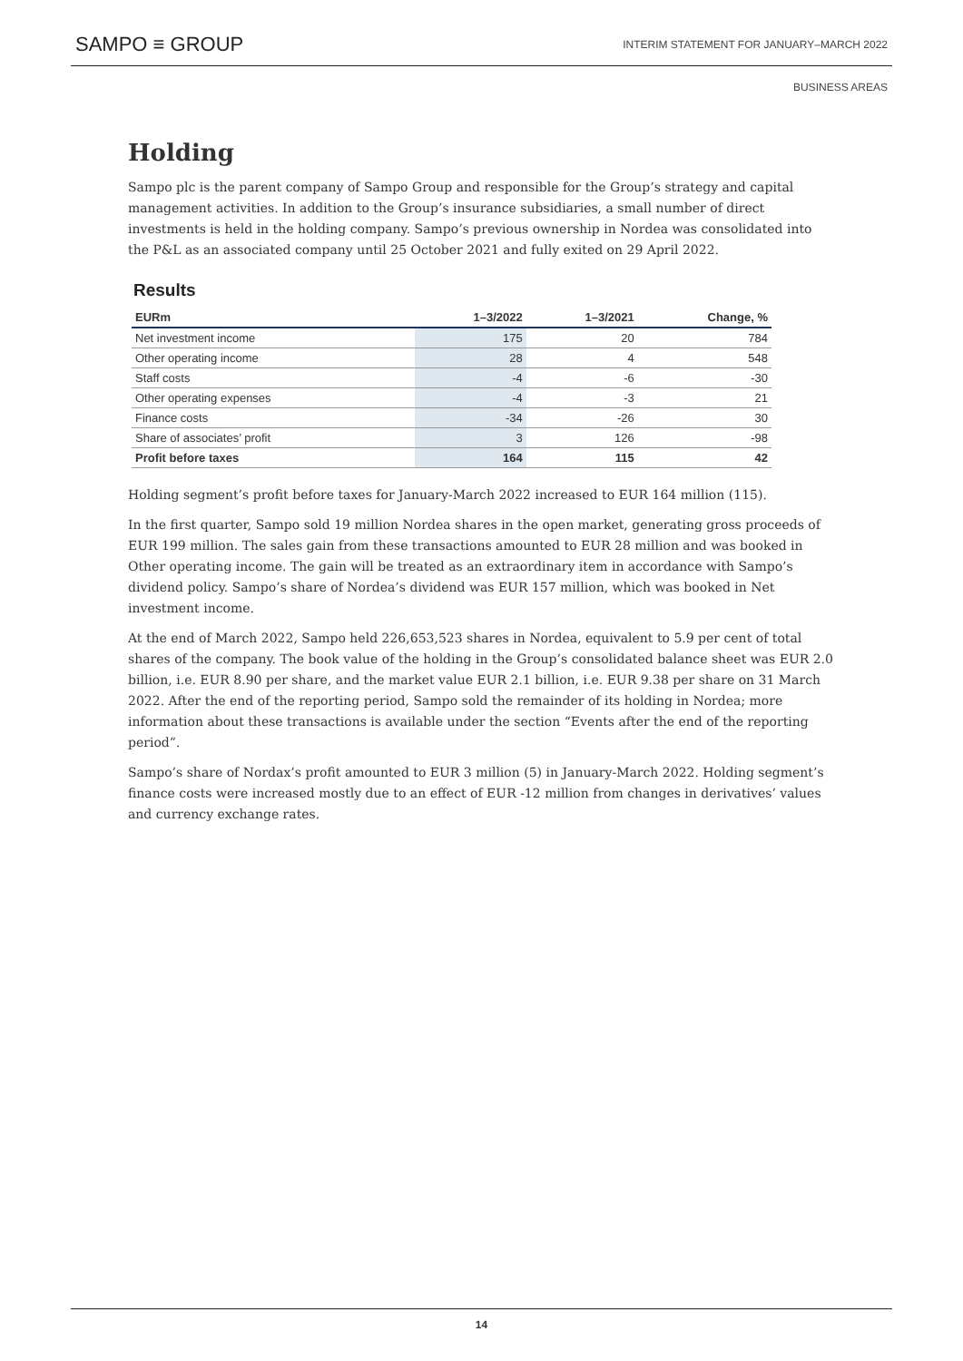SAMPO ≡ GROUP INTERIM STATEMENT FOR JANUARY–MARCH 2022
BUSINESS AREAS
Holding
Sampo plc is the parent company of Sampo Group and responsible for the Group’s strategy and capital management activities. In addition to the Group’s insurance subsidiaries, a small number of direct investments is held in the holding company. Sampo’s previous ownership in Nordea was consolidated into the P&L as an associated company until 25 October 2021 and fully exited on 29 April 2022.
Results
| EURm | 1–3/2022 | 1–3/2021 | Change, % |
| --- | --- | --- | --- |
| Net investment income | 175 | 20 | 784 |
| Other operating income | 28 | 4 | 548 |
| Staff costs | -4 | -6 | -30 |
| Other operating expenses | -4 | -3 | 21 |
| Finance costs | -34 | -26 | 30 |
| Share of associates’ profit | 3 | 126 | -98 |
| Profit before taxes | 164 | 115 | 42 |
Holding segment’s profit before taxes for January-March 2022 increased to EUR 164 million (115).
In the first quarter, Sampo sold 19 million Nordea shares in the open market, generating gross proceeds of EUR 199 million. The sales gain from these transactions amounted to EUR 28 million and was booked in Other operating income. The gain will be treated as an extraordinary item in accordance with Sampo’s dividend policy. Sampo’s share of Nordea’s dividend was EUR 157 million, which was booked in Net investment income.
At the end of March 2022, Sampo held 226,653,523 shares in Nordea, equivalent to 5.9 per cent of total shares of the company. The book value of the holding in the Group’s consolidated balance sheet was EUR 2.0 billion, i.e. EUR 8.90 per share, and the market value EUR 2.1 billion, i.e. EUR 9.38 per share on 31 March 2022. After the end of the reporting period, Sampo sold the remainder of its holding in Nordea; more information about these transactions is available under the section “Events after the end of the reporting period”.
Sampo’s share of Nordax’s profit amounted to EUR 3 million (5) in January-March 2022. Holding segment’s finance costs were increased mostly due to an effect of EUR -12 million from changes in derivatives’ values and currency exchange rates.
14